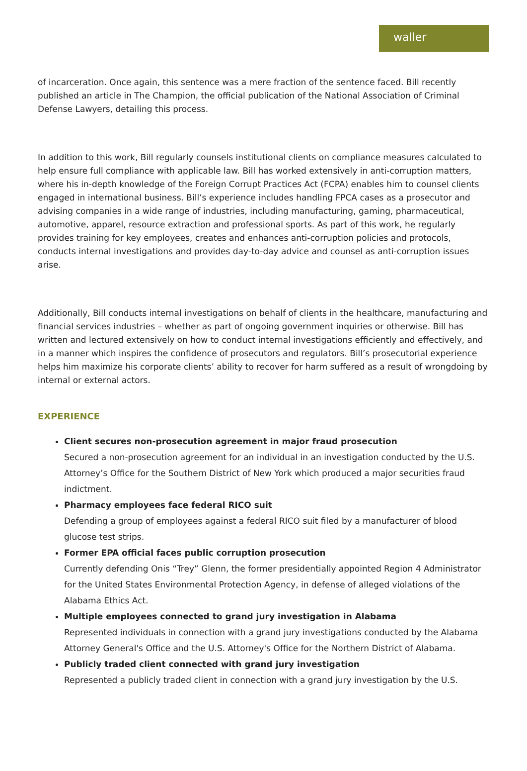waller
of incarceration. Once again, this sentence was a mere fraction of the sentence faced. Bill recently published an article in The Champion, the official publication of the National Association of Criminal Defense Lawyers, detailing this process.
In addition to this work, Bill regularly counsels institutional clients on compliance measures calculated to help ensure full compliance with applicable law. Bill has worked extensively in anti-corruption matters, where his in-depth knowledge of the Foreign Corrupt Practices Act (FCPA) enables him to counsel clients engaged in international business. Bill’s experience includes handling FPCA cases as a prosecutor and advising companies in a wide range of industries, including manufacturing, gaming, pharmaceutical, automotive, apparel, resource extraction and professional sports. As part of this work, he regularly provides training for key employees, creates and enhances anti-corruption policies and protocols, conducts internal investigations and provides day-to-day advice and counsel as anti-corruption issues arise.
Additionally, Bill conducts internal investigations on behalf of clients in the healthcare, manufacturing and financial services industries – whether as part of ongoing government inquiries or otherwise. Bill has written and lectured extensively on how to conduct internal investigations efficiently and effectively, and in a manner which inspires the confidence of prosecutors and regulators. Bill’s prosecutorial experience helps him maximize his corporate clients’ ability to recover for harm suffered as a result of wrongdoing by internal or external actors.
EXPERIENCE
Client secures non-prosecution agreement in major fraud prosecution
Secured a non-prosecution agreement for an individual in an investigation conducted by the U.S. Attorney’s Office for the Southern District of New York which produced a major securities fraud indictment.
Pharmacy employees face federal RICO suit
Defending a group of employees against a federal RICO suit filed by a manufacturer of blood glucose test strips.
Former EPA official faces public corruption prosecution
Currently defending Onis “Trey” Glenn, the former presidentially appointed Region 4 Administrator for the United States Environmental Protection Agency, in defense of alleged violations of the Alabama Ethics Act.
Multiple employees connected to grand jury investigation in Alabama
Represented individuals in connection with a grand jury investigations conducted by the Alabama Attorney General's Office and the U.S. Attorney's Office for the Northern District of Alabama.
Publicly traded client connected with grand jury investigation
Represented a publicly traded client in connection with a grand jury investigation by the U.S.